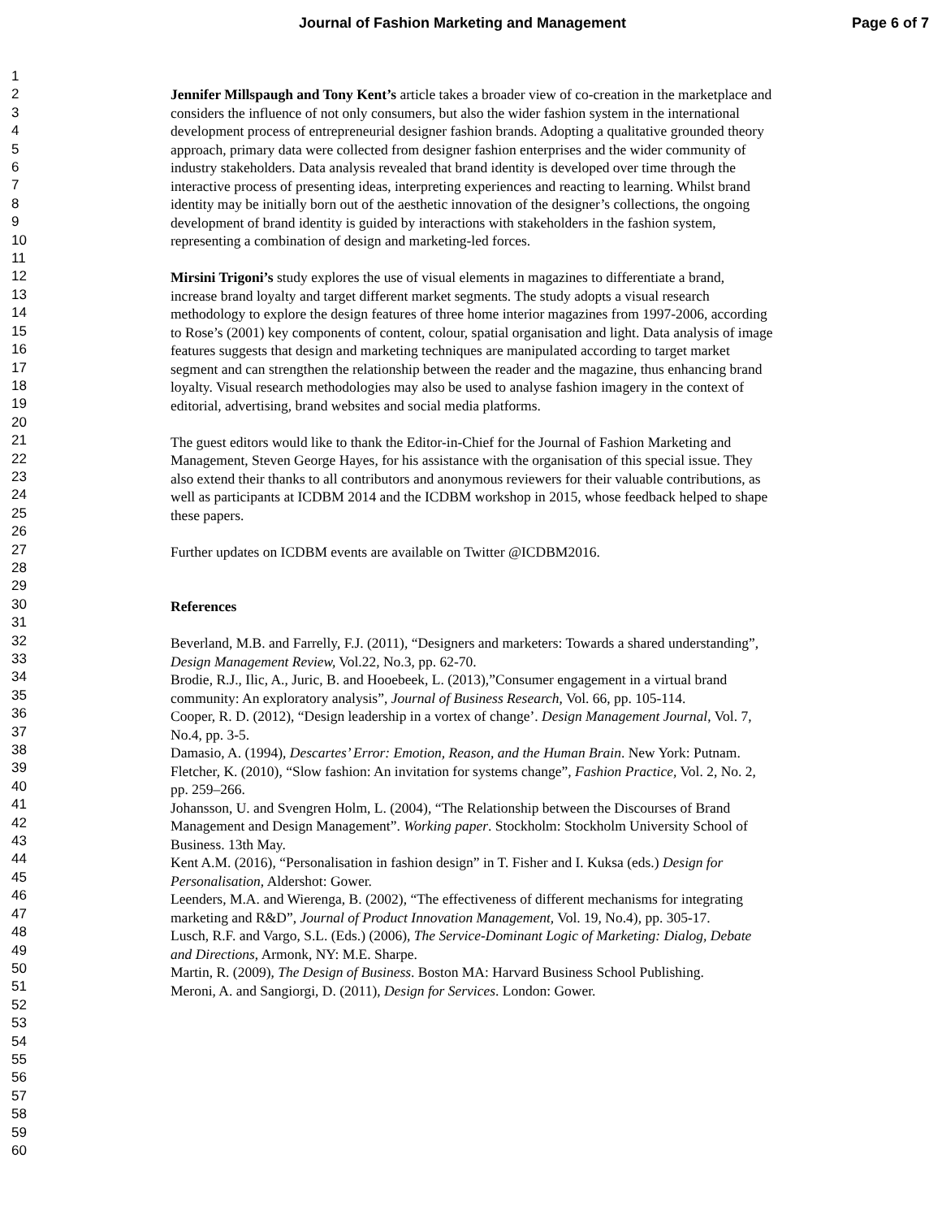Journal of Fashion Marketing and Management Page 6 of 7
1
2
3
4
5
6
7
8
9
10
11
12
13
14
15
16
17
18
19
20
21
22
23
24
25
26
27
28
29
30
31
32
33
34
35
36
37
38
39
40
41
42
43
44
45
46
47
48
49
50
51
52
53
54
55
56
57
58
59
60
Jennifer Millspaugh and Tony Kent’s article takes a broader view of co-creation in the marketplace and considers the influence of not only consumers, but also the wider fashion system in the international development process of entrepreneurial designer fashion brands. Adopting a qualitative grounded theory approach, primary data were collected from designer fashion enterprises and the wider community of industry stakeholders. Data analysis revealed that brand identity is developed over time through the interactive process of presenting ideas, interpreting experiences and reacting to learning. Whilst brand identity may be initially born out of the aesthetic innovation of the designer’s collections, the ongoing development of brand identity is guided by interactions with stakeholders in the fashion system, representing a combination of design and marketing-led forces.
Mirsini Trigoni’s study explores the use of visual elements in magazines to differentiate a brand, increase brand loyalty and target different market segments. The study adopts a visual research methodology to explore the design features of three home interior magazines from 1997-2006, according to Rose’s (2001) key components of content, colour, spatial organisation and light. Data analysis of image features suggests that design and marketing techniques are manipulated according to target market segment and can strengthen the relationship between the reader and the magazine, thus enhancing brand loyalty. Visual research methodologies may also be used to analyse fashion imagery in the context of editorial, advertising, brand websites and social media platforms.
The guest editors would like to thank the Editor-in-Chief for the Journal of Fashion Marketing and Management, Steven George Hayes, for his assistance with the organisation of this special issue. They also extend their thanks to all contributors and anonymous reviewers for their valuable contributions, as well as participants at ICDBM 2014 and the ICDBM workshop in 2015, whose feedback helped to shape these papers.
Further updates on ICDBM events are available on Twitter @ICDBM2016.
References
Beverland, M.B. and Farrelly, F.J. (2011), “Designers and marketers: Towards a shared understanding”, Design Management Review, Vol.22, No.3, pp. 62-70.
Brodie, R.J., Ilic, A., Juric, B. and Hooebeek, L. (2013),”Consumer engagement in a virtual brand community: An exploratory analysis”, Journal of Business Research, Vol. 66, pp. 105-114.
Cooper, R. D. (2012), “Design leadership in a vortex of change’. Design Management Journal, Vol. 7, No.4, pp. 3-5.
Damasio, A. (1994), Descartes’ Error: Emotion, Reason, and the Human Brain. New York: Putnam.
Fletcher, K. (2010), “Slow fashion: An invitation for systems change”, Fashion Practice, Vol. 2, No. 2, pp. 259–266.
Johansson, U. and Svengren Holm, L. (2004), “The Relationship between the Discourses of Brand Management and Design Management”. Working paper. Stockholm: Stockholm University School of Business. 13th May.
Kent A.M. (2016), “Personalisation in fashion design” in T. Fisher and I. Kuksa (eds.) Design for Personalisation, Aldershot: Gower.
Leenders, M.A. and Wierenga, B. (2002), “The effectiveness of different mechanisms for integrating marketing and R&D”, Journal of Product Innovation Management, Vol. 19, No.4), pp. 305-17.
Lusch, R.F. and Vargo, S.L. (Eds.) (2006), The Service-Dominant Logic of Marketing: Dialog, Debate and Directions, Armonk, NY: M.E. Sharpe.
Martin, R. (2009), The Design of Business. Boston MA: Harvard Business School Publishing.
Meroni, A. and Sangiorgi, D. (2011), Design for Services. London: Gower.